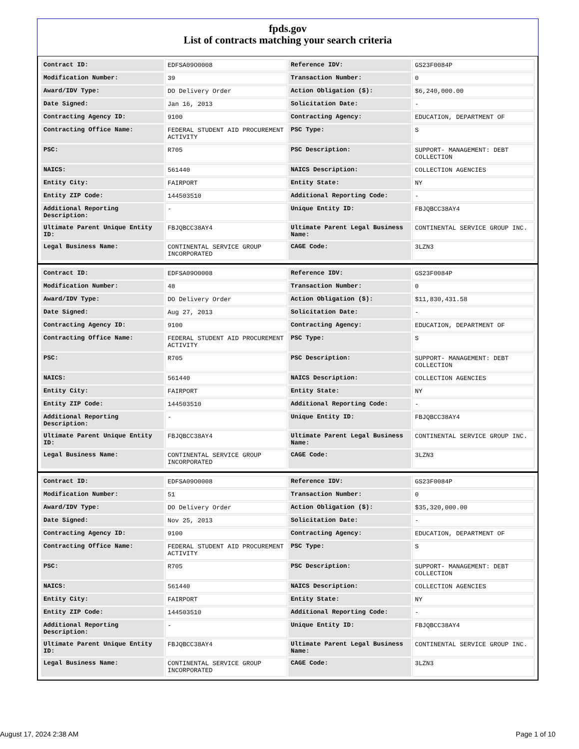fpds.gov
List of contracts matching your search criteria
| Contract ID: | EDFSA09O0008 | Reference IDV: | GS23F0084P |
| Modification Number: | 39 | Transaction Number: | 0 |
| Award/IDV Type: | DO Delivery Order | Action Obligation ($): | $6,240,000.00 |
| Date Signed: | Jan 16, 2013 | Solicitation Date: | - |
| Contracting Agency ID: | 9100 | Contracting Agency: | EDUCATION, DEPARTMENT OF |
| Contracting Office Name: | FEDERAL STUDENT AID PROCUREMENT ACTIVITY | PSC Type: | S |
| PSC: | R705 | PSC Description: | SUPPORT- MANAGEMENT: DEBT COLLECTION |
| NAICS: | 561440 | NAICS Description: | COLLECTION AGENCIES |
| Entity City: | FAIRPORT | Entity State: | NY |
| Entity ZIP Code: | 144503510 | Additional Reporting Code: | - |
| Additional Reporting Description: | - | Unique Entity ID: | FBJQBCC38AY4 |
| Ultimate Parent Unique Entity ID: | FBJQBCC38AY4 | Ultimate Parent Legal Business Name: | CONTINENTAL SERVICE GROUP INC. |
| Legal Business Name: | CONTINENTAL SERVICE GROUP INCORPORATED | CAGE Code: | 3LZN3 |
| Contract ID: | EDFSA09O0008 | Reference IDV: | GS23F0084P |
| Modification Number: | 48 | Transaction Number: | 0 |
| Award/IDV Type: | DO Delivery Order | Action Obligation ($): | $11,830,431.58 |
| Date Signed: | Aug 27, 2013 | Solicitation Date: | - |
| Contracting Agency ID: | 9100 | Contracting Agency: | EDUCATION, DEPARTMENT OF |
| Contracting Office Name: | FEDERAL STUDENT AID PROCUREMENT ACTIVITY | PSC Type: | S |
| PSC: | R705 | PSC Description: | SUPPORT- MANAGEMENT: DEBT COLLECTION |
| NAICS: | 561440 | NAICS Description: | COLLECTION AGENCIES |
| Entity City: | FAIRPORT | Entity State: | NY |
| Entity ZIP Code: | 144503510 | Additional Reporting Code: | - |
| Additional Reporting Description: | - | Unique Entity ID: | FBJQBCC38AY4 |
| Ultimate Parent Unique Entity ID: | FBJQBCC38AY4 | Ultimate Parent Legal Business Name: | CONTINENTAL SERVICE GROUP INC. |
| Legal Business Name: | CONTINENTAL SERVICE GROUP INCORPORATED | CAGE Code: | 3LZN3 |
| Contract ID: | EDFSA09O0008 | Reference IDV: | GS23F0084P |
| Modification Number: | 51 | Transaction Number: | 0 |
| Award/IDV Type: | DO Delivery Order | Action Obligation ($): | $35,320,000.00 |
| Date Signed: | Nov 25, 2013 | Solicitation Date: | - |
| Contracting Agency ID: | 9100 | Contracting Agency: | EDUCATION, DEPARTMENT OF |
| Contracting Office Name: | FEDERAL STUDENT AID PROCUREMENT ACTIVITY | PSC Type: | S |
| PSC: | R705 | PSC Description: | SUPPORT- MANAGEMENT: DEBT COLLECTION |
| NAICS: | 561440 | NAICS Description: | COLLECTION AGENCIES |
| Entity City: | FAIRPORT | Entity State: | NY |
| Entity ZIP Code: | 144503510 | Additional Reporting Code: | - |
| Additional Reporting Description: | - | Unique Entity ID: | FBJQBCC38AY4 |
| Ultimate Parent Unique Entity ID: | FBJQBCC38AY4 | Ultimate Parent Legal Business Name: | CONTINENTAL SERVICE GROUP INC. |
| Legal Business Name: | CONTINENTAL SERVICE GROUP INCORPORATED | CAGE Code: | 3LZN3 |
August 17, 2024 2:38 AM Page 1 of 10